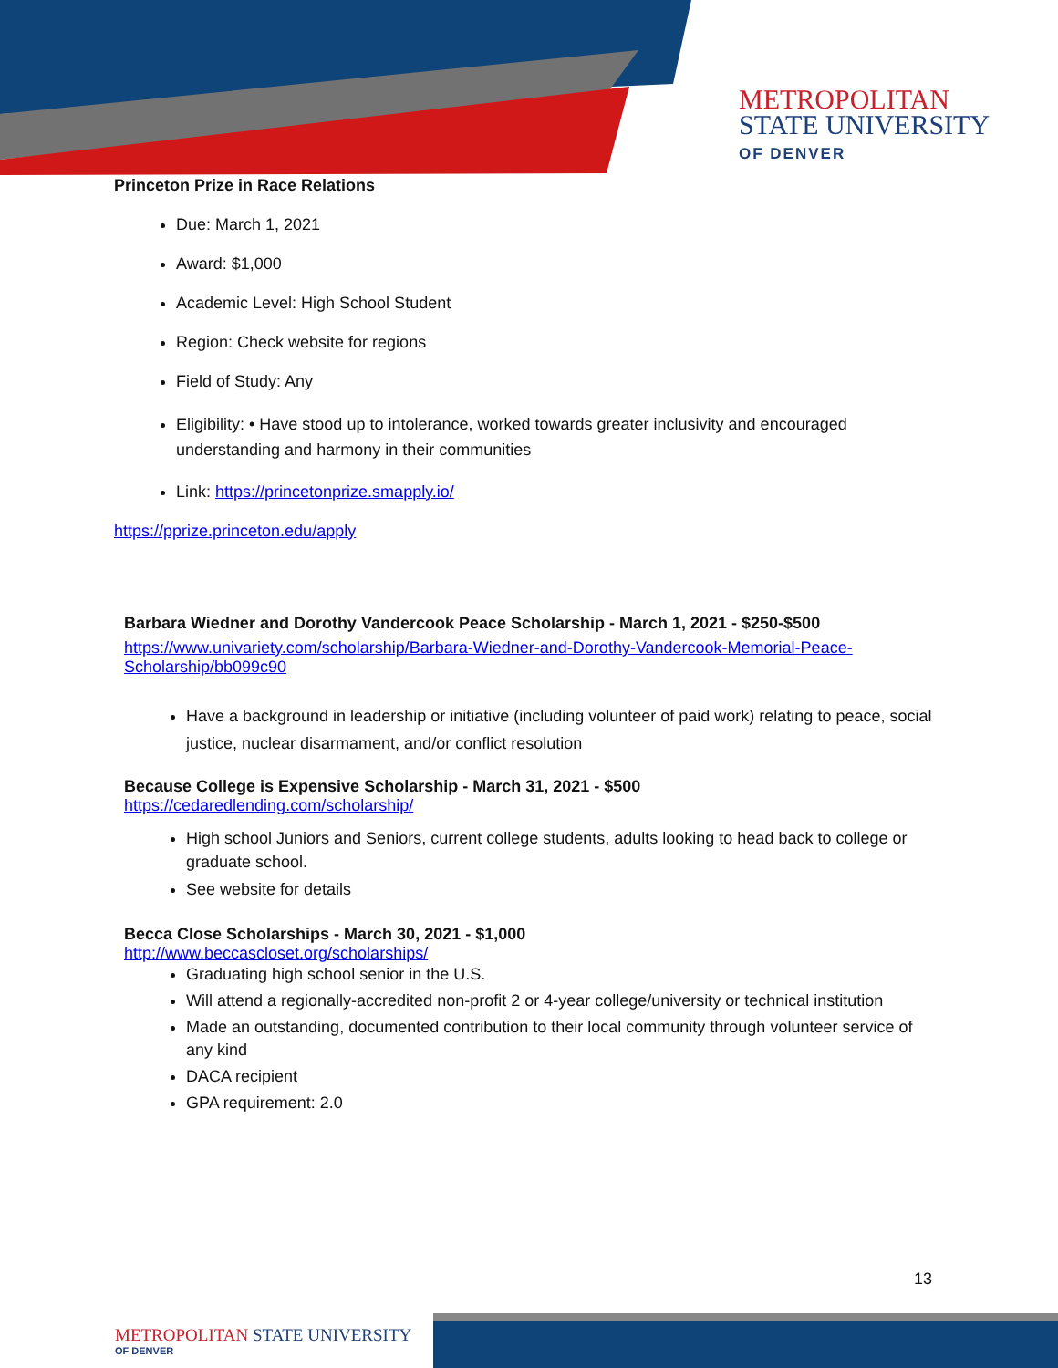METROPOLITAN
STATE UNIVERSITY
OF DENVER
Princeton Prize in Race Relations
Due: March 1, 2021
Award: $1,000
Academic Level: High School Student
Region: Check website for regions
Field of Study: Any
Eligibility: • Have stood up to intolerance, worked towards greater inclusivity and encouraged understanding and harmony in their communities
Link: https://princetonprize.smapply.io/
https://pprize.princeton.edu/apply
Barbara Wiedner and Dorothy Vandercook Peace Scholarship - March 1, 2021 - $250-$500
https://www.univariety.com/scholarship/Barbara-Wiedner-and-Dorothy-Vandercook-Memorial-Peace-Scholarship/bb099c90
Have a background in leadership or initiative (including volunteer of paid work) relating to peace, social justice, nuclear disarmament, and/or conflict resolution
Because College is Expensive Scholarship - March 31, 2021 - $500
https://cedaredlending.com/scholarship/
High school Juniors and Seniors, current college students, adults looking to head back to college or graduate school.
See website for details
Becca Close Scholarships - March 30, 2021 - $1,000
http://www.beccascloset.org/scholarships/
Graduating high school senior in the U.S.
Will attend a regionally-accredited non-profit 2 or 4-year college/university or technical institution
Made an outstanding, documented contribution to their local community through volunteer service of any kind
DACA recipient
GPA requirement: 2.0
13
METROPOLITAN STATE UNIVERSITY
OF DENVER